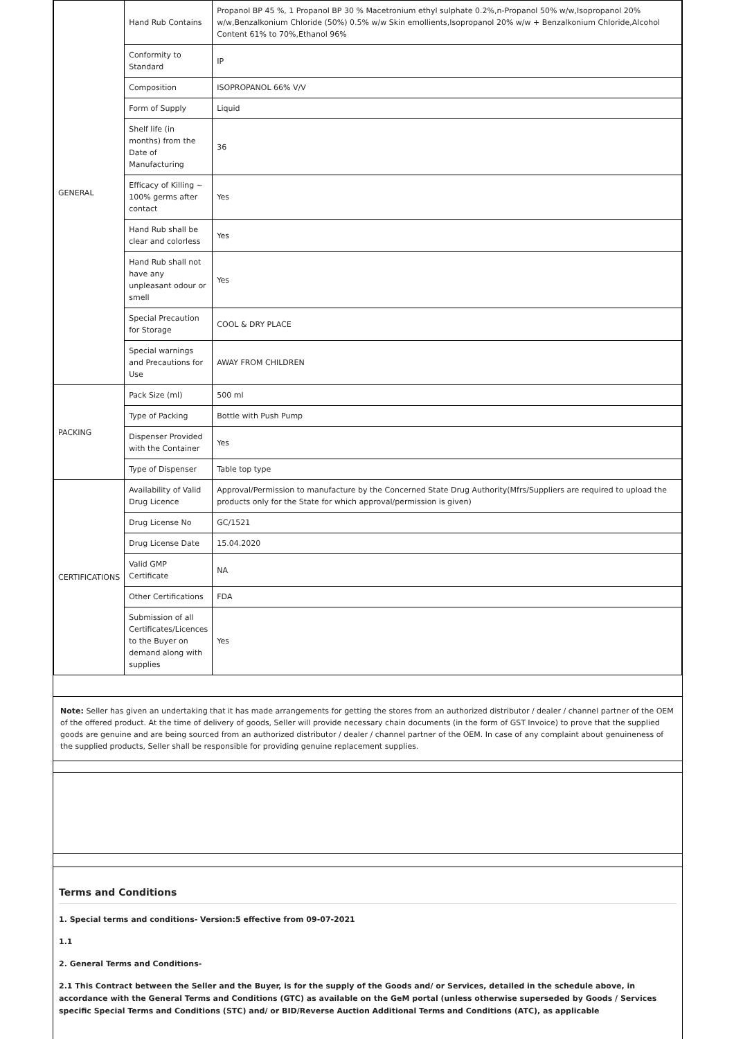| GENERAL | Hand Rub Contains | Propanol BP 45 %, 1 Propanol BP 30 % Macetronium ethyl sulphate 0.2%,n-Propanol 50% w/w,Isopropanol 20% w/w,Benzalkonium Chloride (50%) 0.5% w/w Skin emollients,Isopropanol 20% w/w + Benzalkonium Chloride,Alcohol Content 61% to 70%,Ethanol 96% |
| | Conformity to Standard | IP |
| | Composition | ISOPROPANOL 66% V/V |
| | Form of Supply | Liquid |
| | Shelf life (in months) from the Date of Manufacturing | 36 |
| | Efficacy of Killing ~ 100% germs after contact | Yes |
| | Hand Rub shall be clear and colorless | Yes |
| | Hand Rub shall not have any unpleasant odour or smell | Yes |
| | Special Precaution for Storage | COOL & DRY PLACE |
| | Special warnings and Precautions for Use | AWAY FROM CHILDREN |
| PACKING | Pack Size (ml) | 500 ml |
| | Type of Packing | Bottle with Push Pump |
| | Dispenser Provided with the Container | Yes |
| | Type of Dispenser | Table top type |
| CERTIFICATIONS | Availability of Valid Drug Licence | Approval/Permission to manufacture by the Concerned State Drug Authority(Mfrs/Suppliers are required to upload the products only for the State for which approval/permission is given) |
| | Drug License No | GC/1521 |
| | Drug License Date | 15.04.2020 |
| | Valid GMP Certificate | NA |
| | Other Certifications | FDA |
| | Submission of all Certificates/Licences to the Buyer on demand along with supplies | Yes |
Note: Seller has given an undertaking that it has made arrangements for getting the stores from an authorized distributor / dealer / channel partner of the OEM of the offered product. At the time of delivery of goods, Seller will provide necessary chain documents (in the form of GST Invoice) to prove that the supplied goods are genuine and are being sourced from an authorized distributor / dealer / channel partner of the OEM. In case of any complaint about genuineness of the supplied products, Seller shall be responsible for providing genuine replacement supplies.
Terms and Conditions
1. Special terms and conditions- Version:5 effective from 09-07-2021
1.1
2. General Terms and Conditions-
2.1 This Contract between the Seller and the Buyer, is for the supply of the Goods and/ or Services, detailed in the schedule above, in accordance with the General Terms and Conditions (GTC) as available on the GeM portal (unless otherwise superseded by Goods / Services specific Special Terms and Conditions (STC) and/ or BID/Reverse Auction Additional Terms and Conditions (ATC), as applicable